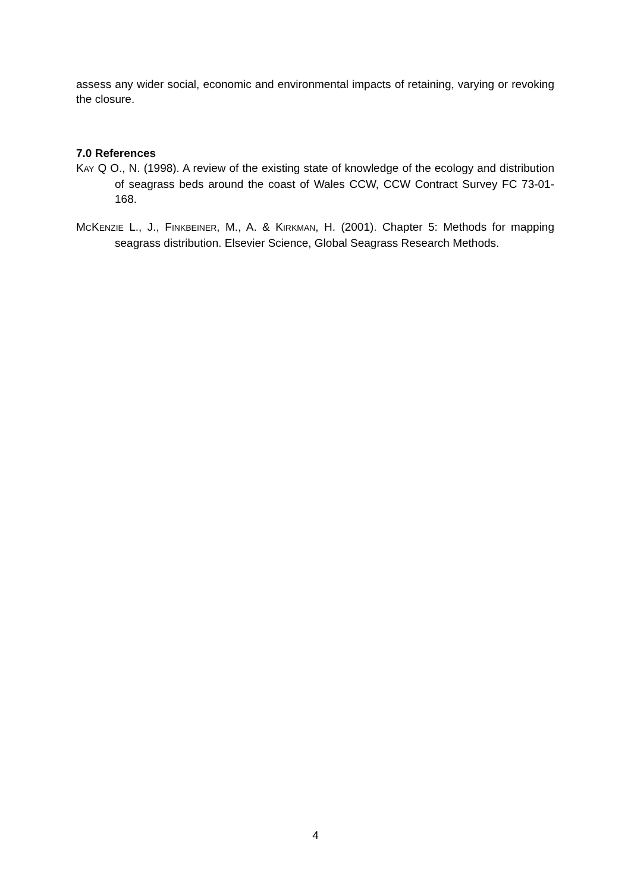assess any wider social, economic and environmental impacts of retaining, varying or revoking the closure.
7.0 References
KAY Q O., N. (1998). A review of the existing state of knowledge of the ecology and distribution of seagrass beds around the coast of Wales CCW, CCW Contract Survey FC 73-01-168.
MCKENZIE L., J., FINKBEINER, M., A. & KIRKMAN, H. (2001). Chapter 5: Methods for mapping seagrass distribution. Elsevier Science, Global Seagrass Research Methods.
4